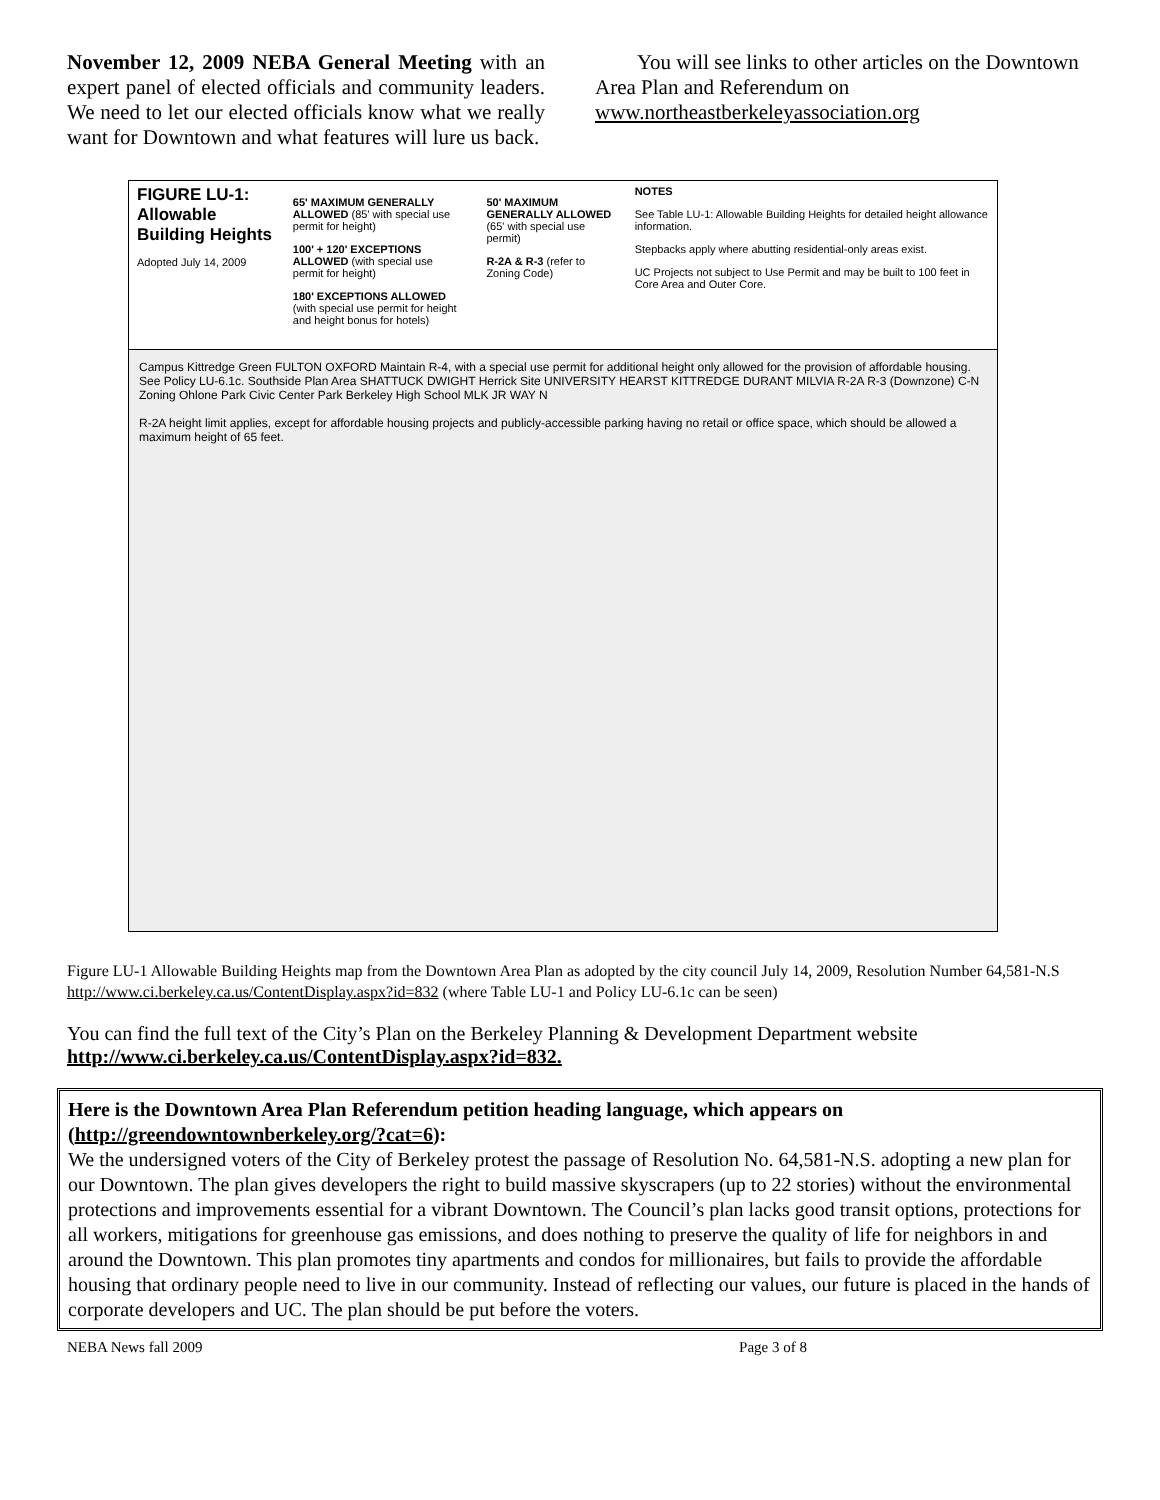November 12, 2009 NEBA General Meeting with an expert panel of elected officials and community leaders. We need to let our elected officials know what we really want for Downtown and what features will lure us back.
You will see links to other articles on the Downtown Area Plan and Referendum on www.northeastberkeleyassociation.org
FIGURE LU-1: Allowable Building Heights
Adopted July 14, 2009
65' MAXIMUM GENERALLY ALLOWED (85' with special use permit for height)
100' + 120' EXCEPTIONS ALLOWED (with special use permit for height)
180' EXCEPTIONS ALLOWED (with special use permit for height and height bonus for hotels)
50' MAXIMUM GENERALLY ALLOWED (65' with special use permit)
R-2A & R-3 (refer to Zoning Code)
NOTES
See Table LU-1: Allowable Building Heights for detailed height allowance information.
Stepbacks apply where abutting residential-only areas exist.
UC Projects not subject to Use Permit and may be built to 100 feet in Core Area and Outer Core.
Campus Kittredge Green FULTON OXFORD Maintain R-4, with a special use permit for additional height only allowed for the provision of affordable housing. See Policy LU-6.1c. Southside Plan Area SHATTUCK DWIGHT Herrick Site UNIVERSITY HEARST KITTREDGE DURANT MILVIA R-2A R-3 (Downzone) C-N Zoning Ohlone Park Civic Center Park Berkeley High School MLK JR WAY N
R-2A height limit applies, except for affordable housing projects and publicly-accessible parking having no retail or office space, which should be allowed a maximum height of 65 feet.
Figure LU-1 Allowable Building Heights map from the Downtown Area Plan as adopted by the city council July 14, 2009, Resolution Number 64,581-N.S http://www.ci.berkeley.ca.us/ContentDisplay.aspx?id=832 (where Table LU-1 and Policy LU-6.1c can be seen)
You can find the full text of the City’s Plan on the Berkeley Planning & Development Department website http://www.ci.berkeley.ca.us/ContentDisplay.aspx?id=832.
Here is the Downtown Area Plan Referendum petition heading language, which appears on (http://greendowntownberkeley.org/?cat=6):
We the undersigned voters of the City of Berkeley protest the passage of Resolution No. 64,581-N.S. adopting a new plan for our Downtown. The plan gives developers the right to build massive skyscrapers (up to 22 stories) without the environmental protections and improvements essential for a vibrant Downtown. The Council’s plan lacks good transit options, protections for all workers, mitigations for greenhouse gas emissions, and does nothing to preserve the quality of life for neighbors in and around the Downtown. This plan promotes tiny apartments and condos for millionaires, but fails to provide the affordable housing that ordinary people need to live in our community. Instead of reflecting our values, our future is placed in the hands of corporate developers and UC. The plan should be put before the voters.
NEBA News fall 2009 Page 3 of 8